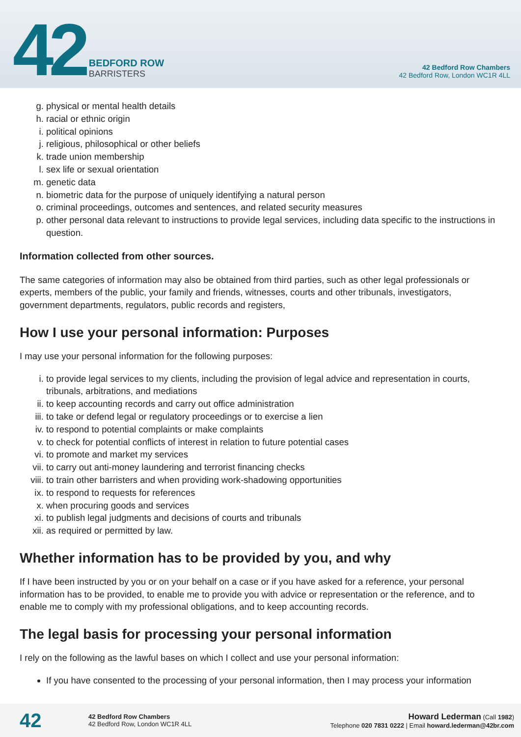42
BEDFORD ROW
BARRISTERS
42 Bedford Row Chambers
42 Bedford Row, London WC1R 4LL
g. physical or mental health details
h. racial or ethnic origin
i. political opinions
j. religious, philosophical or other beliefs
k. trade union membership
l. sex life or sexual orientation
m. genetic data
n. biometric data for the purpose of uniquely identifying a natural person
o. criminal proceedings, outcomes and sentences, and related security measures
p. other personal data relevant to instructions to provide legal services, including data specific to the instructions in question.
Information collected from other sources.
The same categories of information may also be obtained from third parties, such as other legal professionals or experts, members of the public, your family and friends, witnesses, courts and other tribunals, investigators, government departments, regulators, public records and registers,
How I use your personal information: Purposes
I may use your personal information for the following purposes:
i. to provide legal services to my clients, including the provision of legal advice and representation in courts, tribunals, arbitrations, and mediations
ii. to keep accounting records and carry out office administration
iii. to take or defend legal or regulatory proceedings or to exercise a lien
iv. to respond to potential complaints or make complaints
v. to check for potential conflicts of interest in relation to future potential cases
vi. to promote and market my services
vii. to carry out anti-money laundering and terrorist financing checks
viii. to train other barristers and when providing work-shadowing opportunities
ix. to respond to requests for references
x. when procuring goods and services
xi. to publish legal judgments and decisions of courts and tribunals
xii. as required or permitted by law.
Whether information has to be provided by you, and why
If I have been instructed by you or on your behalf on a case or if you have asked for a reference, your personal information has to be provided, to enable me to provide you with advice or representation or the reference, and to enable me to comply with my professional obligations, and to keep accounting records.
The legal basis for processing your personal information
I rely on the following as the lawful bases on which I collect and use your personal information:
If you have consented to the processing of your personal information, then I may process your information
42
42 Bedford Row Chambers
42 Bedford Row, London WC1R 4LL
Howard Lederman (Call 1982)
Telephone 020 7831 0222 | Email howard.lederman@42br.com